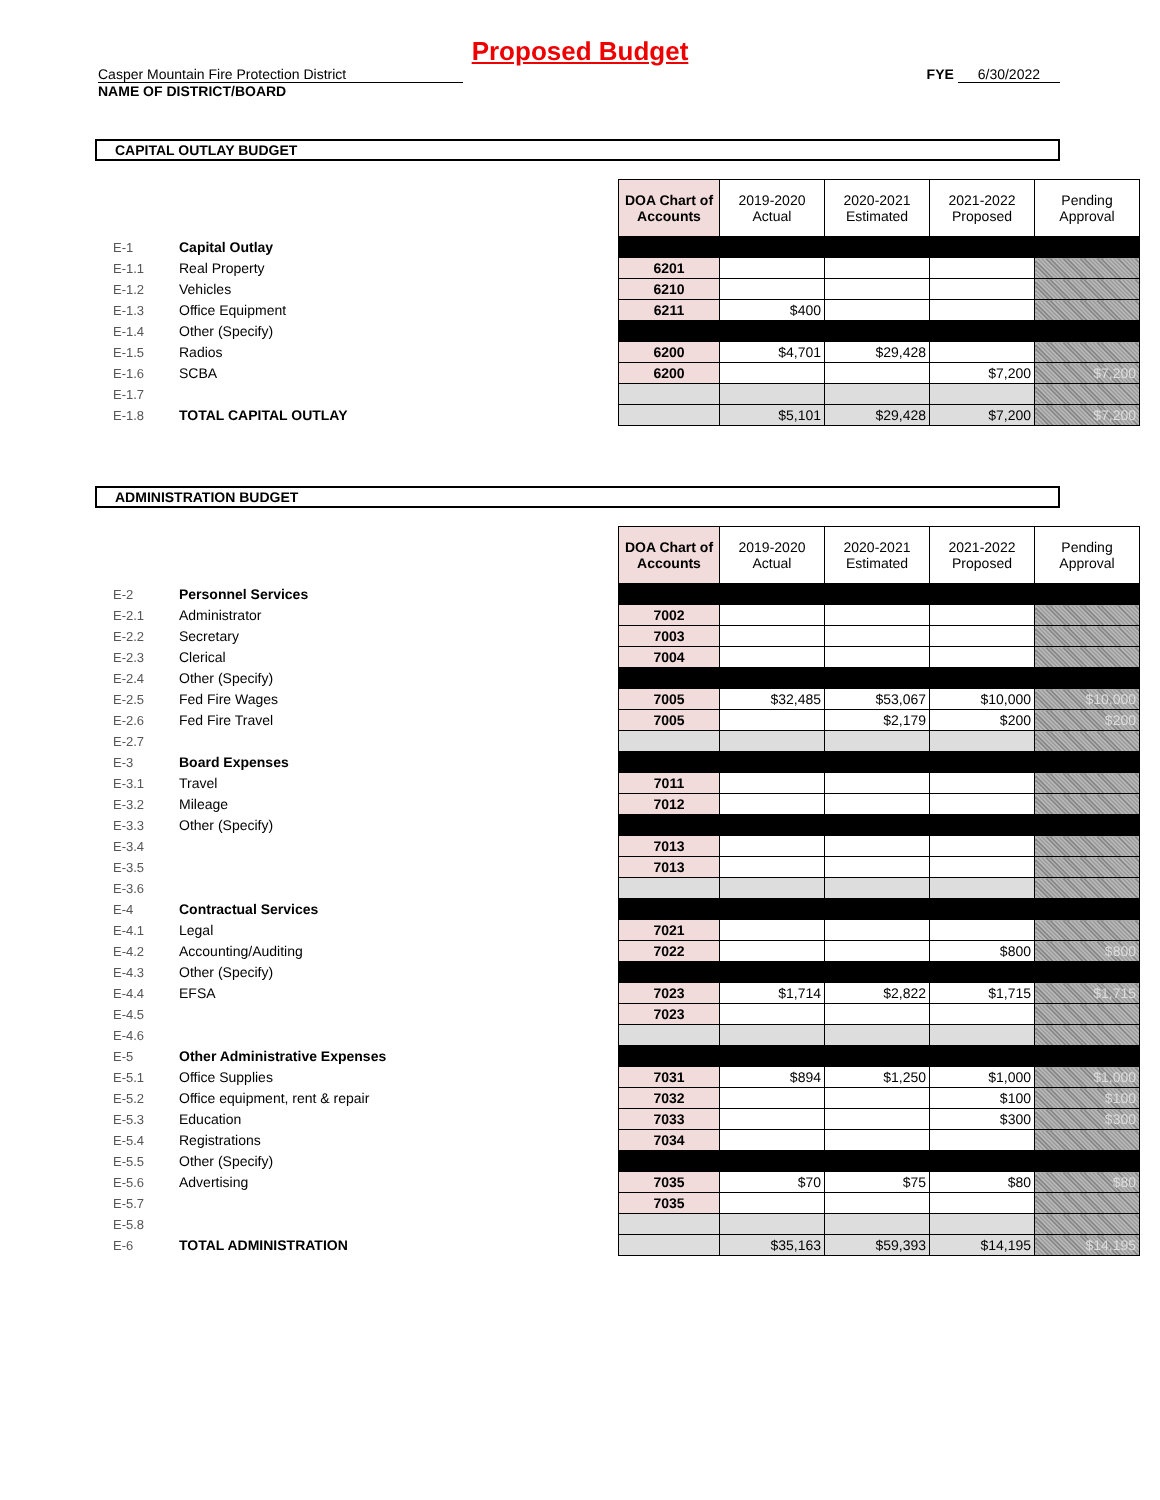Proposed Budget
Casper Mountain Fire Protection District
NAME OF DISTRICT/BOARD
FYE 6/30/2022
CAPITAL OUTLAY BUDGET
| | | | DOA Chart of Accounts | 2019-2020 Actual | 2020-2021 Estimated | 2021-2022 Proposed | Pending Approval |
| E-1 | Capital Outlay | | | | | | |
| E-1.1 | Real Property | | 6201 | | | | |
| E-1.2 | Vehicles | | 6210 | | | | |
| E-1.3 | Office Equipment | | 6211 | $400 | | | |
| E-1.4 | Other (Specify) | | | | | | |
| E-1.5 | Radios | | 6200 | $4,701 | $29,428 | | |
| E-1.6 | SCBA | | 6200 | | | $7,200 | $7,200 |
| E-1.7 | | | | | | | |
| E-1.8 | TOTAL CAPITAL OUTLAY | | | $5,101 | $29,428 | $7,200 | $7,200 |
ADMINISTRATION BUDGET
| | | | DOA Chart of Accounts | 2019-2020 Actual | 2020-2021 Estimated | 2021-2022 Proposed | Pending Approval |
| E-2 | Personnel Services | | | | | | |
| E-2.1 | Administrator | | 7002 | | | | |
| E-2.2 | Secretary | | 7003 | | | | |
| E-2.3 | Clerical | | 7004 | | | | |
| E-2.4 | Other (Specify) | | | | | | |
| E-2.5 | Fed Fire Wages | | 7005 | $32,485 | $53,067 | $10,000 | $10,000 |
| E-2.6 | Fed Fire Travel | | 7005 | | $2,179 | $200 | $200 |
| E-2.7 | | | | | | | |
| E-3 | Board Expenses | | | | | | |
| E-3.1 | Travel | | 7011 | | | | |
| E-3.2 | Mileage | | 7012 | | | | |
| E-3.3 | Other (Specify) | | | | | | |
| E-3.4 | | | 7013 | | | | |
| E-3.5 | | | 7013 | | | | |
| E-3.6 | | | | | | | |
| E-4 | Contractual Services | | | | | | |
| E-4.1 | Legal | | 7021 | | | | |
| E-4.2 | Accounting/Auditing | | 7022 | | | $800 | $800 |
| E-4.3 | Other (Specify) | | | | | | |
| E-4.4 | EFSA | | 7023 | $1,714 | $2,822 | $1,715 | $1,715 |
| E-4.5 | | | 7023 | | | | |
| E-4.6 | | | | | | | |
| E-5 | Other Administrative Expenses | | | | | | |
| E-5.1 | Office Supplies | | 7031 | $894 | $1,250 | $1,000 | $1,000 |
| E-5.2 | Office equipment, rent & repair | | 7032 | | | $100 | $100 |
| E-5.3 | Education | | 7033 | | | $300 | $300 |
| E-5.4 | Registrations | | 7034 | | | | |
| E-5.5 | Other (Specify) | | | | | | |
| E-5.6 | Advertising | | 7035 | $70 | $75 | $80 | $80 |
| E-5.7 | | | 7035 | | | | |
| E-5.8 | | | | | | | |
| E-6 | TOTAL ADMINISTRATION | | | $35,163 | $59,393 | $14,195 | $14,195 |